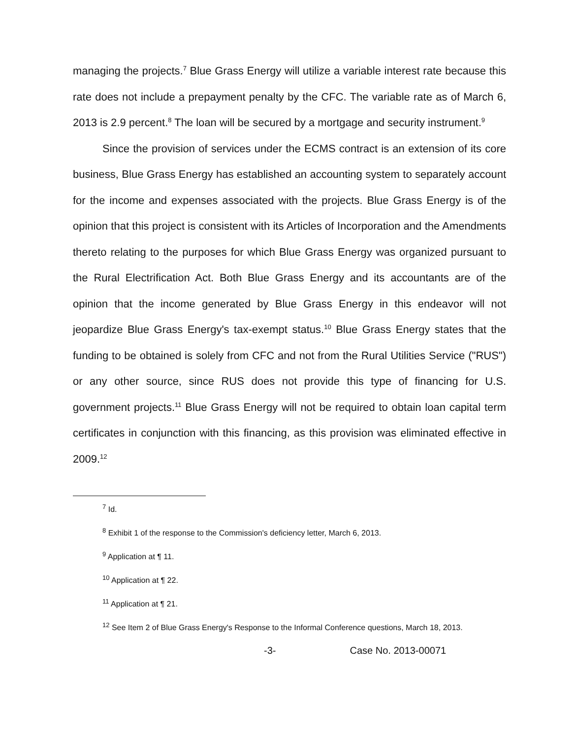managing the projects.<sup>7</sup> Blue Grass Energy will utilize a variable interest rate because this rate does not include a prepayment penalty by the CFC. The variable rate as of March 6, 2013 is 2.9 percent.<sup>8</sup> The loan will be secured by a mortgage and security instrument.<sup>9</sup>
Since the provision of services under the ECMS contract is an extension of its core business, Blue Grass Energy has established an accounting system to separately account for the income and expenses associated with the projects. Blue Grass Energy is of the opinion that this project is consistent with its Articles of Incorporation and the Amendments thereto relating to the purposes for which Blue Grass Energy was organized pursuant to the Rural Electrification Act. Both Blue Grass Energy and its accountants are of the opinion that the income generated by Blue Grass Energy in this endeavor will not jeopardize Blue Grass Energy's tax-exempt status.<sup>10</sup> Blue Grass Energy states that the funding to be obtained is solely from CFC and not from the Rural Utilities Service ("RUS") or any other source, since RUS does not provide this type of financing for U.S. government projects.<sup>11</sup> Blue Grass Energy will not be required to obtain loan capital term certificates in conjunction with this financing, as this provision was eliminated effective in 2009.<sup>12</sup>
<sup>7</sup> Id.
<sup>8</sup> Exhibit 1 of the response to the Commission's deficiency letter, March 6, 2013.
<sup>9</sup> Application at ¶ 11.
<sup>10</sup> Application at ¶ 22.
<sup>11</sup> Application at ¶ 21.
<sup>12</sup> See Item 2 of Blue Grass Energy's Response to the Informal Conference questions, March 18, 2013.
-3- Case No. 2013-00071